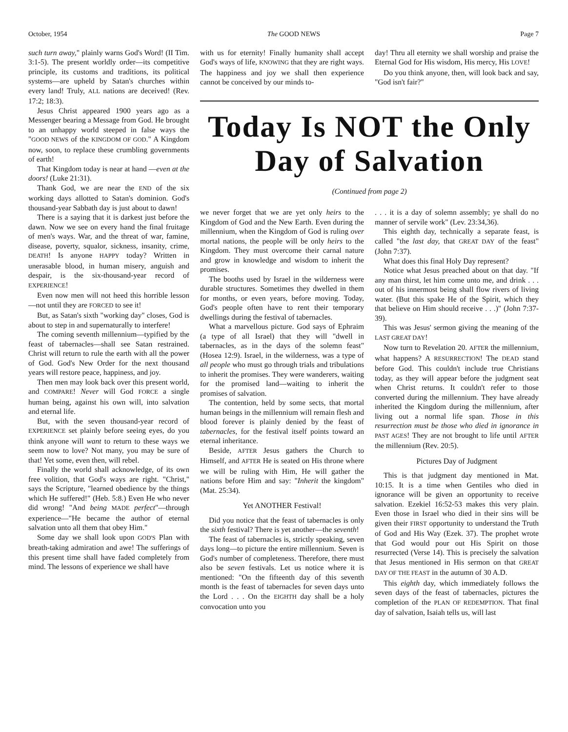October, 1954 The GOOD NEWS Page 7
such turn away," plainly warns God's Word! (II Tim. 3:1-5). The present worldly order—its competitive principle, its customs and traditions, its political systems—are upheld by Satan's churches within every land! Truly, ALL nations are deceived! (Rev. 17:2; 18:3).
Jesus Christ appeared 1900 years ago as a Messenger bearing a Message from God. He brought to an unhappy world steeped in false ways the "GOOD NEWS of the KINGDOM OF GOD." A Kingdom now, soon, to replace these crumbling governments of earth!
That Kingdom today is near at hand —even at the doors! (Luke 21:31).
Thank God, we are near the END of the six working days allotted to Satan's dominion. God's thousand-year Sabbath day is just about to dawn!
There is a saying that it is darkest just before the dawn. Now we see on every hand the final fruitage of men's ways. War, and the threat of war, famine, disease, poverty, squalor, sickness, insanity, crime, DEATH! Is anyone HAPPY today? Written in unerasable blood, in human misery, anguish and despair, is the six-thousand-year record of EXPERIENCE!
Even now men will not heed this horrible lesson—not until they are FORCED to see it!
But, as Satan's sixth "working day" closes, God is about to step in and supernaturally to interfere!
The coming seventh millennium—typified by the feast of tabernacles—shall see Satan restrained. Christ will return to rule the earth with all the power of God. God's New Order for the next thousand years will restore peace, happiness, and joy.
Then men may look back over this present world, and COMPARE! Never will God FORCE a single human being, against his own will, into salvation and eternal life.
But, with the seven thousand-year record of EXPERIENCE set plainly before seeing eyes, do you think anyone will want to return to these ways we seem now to love? Not many, you may be sure of that! Yet some, even then, will rebel.
Finally the world shall acknowledge, of its own free volition, that God's ways are right. "Christ," says the Scripture, "learned obedience by the things which He suffered!" (Heb. 5:8.) Even He who never did wrong! "And being MADE perfect"—through experience—"He became the author of eternal salvation unto all them that obey Him."
Some day we shall look upon GOD'S Plan with breath-taking admiration and awe! The sufferings of this present time shall have faded completely from mind. The lessons of experience we shall have
with us for eternity! Finally humanity shall accept God's ways of life, KNOWING that they are right ways. The happiness and joy we shall then experience cannot be conceived by our minds to-
day! Thru all eternity we shall worship and praise the Eternal God for His wisdom, His mercy, His LOVE!
Do you think anyone, then, will look back and say, "God isn't fair?"
Today Is NOT the Only
Day of Salvation
(Continued from page 2)
we never forget that we are yet only heirs to the Kingdom of God and the New Earth. Even during the millennium, when the Kingdom of God is ruling over mortal nations, the people will be only heirs to the Kingdom. They must overcome their carnal nature and grow in knowledge and wisdom to inherit the promises.
The booths used by Israel in the wilderness were durable structures. Sometimes they dwelled in them for months, or even years, before moving. Today, God's people often have to rent their temporary dwellings during the festival of tabernacles.
What a marvellous picture. God says of Ephraim (a type of all Israel) that they will "dwell in tabernacles, as in the days of the solemn feast" (Hosea 12:9). Israel, in the wilderness, was a type of all people who must go through trials and tribulations to inherit the promises. They were wanderers, waiting for the promised land—waiting to inherit the promises of salvation.
The contention, held by some sects, that mortal human beings in the millennium will remain flesh and blood forever is plainly denied by the feast of tabernacles, for the festival itself points toward an eternal inheritance.
Beside, AFTER Jesus gathers the Church to Himself, and AFTER He is seated on His throne where we will be ruling with Him, He will gather the nations before Him and say: "Inherit the kingdom" (Mat. 25:34).
Yet ANOTHER Festival!
Did you notice that the feast of tabernacles is only the sixth festival? There is yet another—the seventh!
The feast of tabernacles is, strictly speaking, seven days long—to picture the entire millennium. Seven is God's number of completeness. Therefore, there must also be seven festivals. Let us notice where it is mentioned: "On the fifteenth day of this seventh month is the feast of tabernacles for seven days unto the Lord . . . On the EIGHTH day shall be a holy convocation unto you
. . . it is a day of solemn assembly; ye shall do no manner of servile work" (Lev. 23:34,36).
This eighth day, technically a separate feast, is called "the last day, that GREAT DAY of the feast" (John 7:37).
What does this final Holy Day represent?
Notice what Jesus preached about on that day. "If any man thirst, let him come unto me, and drink . . . out of his innermost being shall flow rivers of living water. (But this spake He of the Spirit, which they that believe on Him should receive . . .)" (John 7:37-39).
This was Jesus' sermon giving the meaning of the LAST GREAT DAY!
Now turn to Revelation 20. AFTER the millennium, what happens? A RESURRECTION! The DEAD stand before God. This couldn't include true Christians today, as they will appear before the judgment seat when Christ returns. It couldn't refer to those converted during the millennium. They have already inherited the Kingdom during the millennium, after living out a normal life span. Those in this resurrection must be those who died in ignorance in PAST AGES! They are not brought to life until AFTER the millennium (Rev. 20:5).
Pictures Day of Judgment
This is that judgment day mentioned in Mat. 10:15. It is a time when Gentiles who died in ignorance will be given an opportunity to receive salvation. Ezekiel 16:52-53 makes this very plain. Even those in Israel who died in their sins will be given their FIRST opportunity to understand the Truth of God and His Way (Ezek. 37). The prophet wrote that God would pour out His Spirit on those resurrected (Verse 14). This is precisely the salvation that Jesus mentioned in His sermon on that GREAT DAY OF THE FEAST in the autumn of 30 A.D.
This eighth day, which immediately follows the seven days of the feast of tabernacles, pictures the completion of the PLAN OF REDEMPTION. That final day of salvation, Isaiah tells us, will last